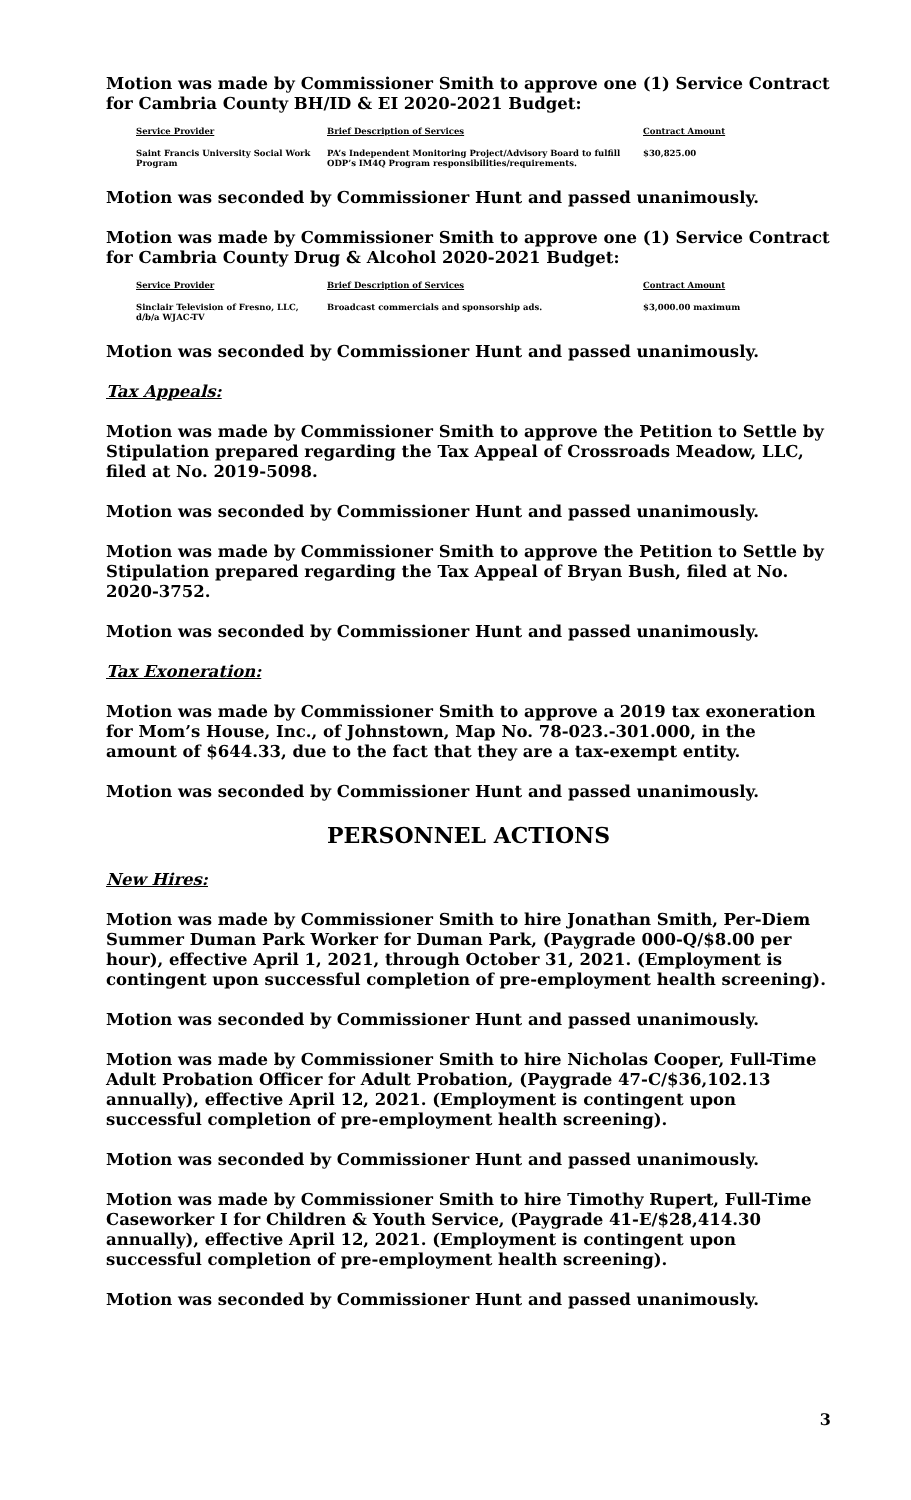Motion was made by Commissioner Smith to approve one (1) Service Contract for Cambria County BH/ID & EI 2020-2021 Budget:
| Service Provider | Brief Description of Services | Contract Amount |
| --- | --- | --- |
| Saint Francis University Social Work Program | PA’s Independent Monitoring Project/Advisory Board to fulfill ODP’s IM4Q Program responsibilities/requirements. | $30,825.00 |
Motion was seconded by Commissioner Hunt and passed unanimously.
Motion was made by Commissioner Smith to approve one (1) Service Contract for Cambria County Drug & Alcohol 2020-2021 Budget:
| Service Provider | Brief Description of Services | Contract Amount |
| --- | --- | --- |
| Sinclair Television of Fresno, LLC, d/b/a WJAC-TV | Broadcast commercials and sponsorship ads. | $3,000.00 maximum |
Motion was seconded by Commissioner Hunt and passed unanimously.
Tax Appeals:
Motion was made by Commissioner Smith to approve the Petition to Settle by Stipulation prepared regarding the Tax Appeal of Crossroads Meadow, LLC, filed at No. 2019-5098.
Motion was seconded by Commissioner Hunt and passed unanimously.
Motion was made by Commissioner Smith to approve the Petition to Settle by Stipulation prepared regarding the Tax Appeal of Bryan Bush, filed at No. 2020-3752.
Motion was seconded by Commissioner Hunt and passed unanimously.
Tax Exoneration:
Motion was made by Commissioner Smith to approve a 2019 tax exoneration for Mom’s House, Inc., of Johnstown, Map No. 78-023.-301.000, in the amount of $644.33, due to the fact that they are a tax-exempt entity.
Motion was seconded by Commissioner Hunt and passed unanimously.
PERSONNEL ACTIONS
New Hires:
Motion was made by Commissioner Smith to hire Jonathan Smith, Per-Diem Summer Duman Park Worker for Duman Park, (Paygrade 000-Q/$8.00 per hour), effective April 1, 2021, through October 31, 2021. (Employment is contingent upon successful completion of pre-employment health screening).
Motion was seconded by Commissioner Hunt and passed unanimously.
Motion was made by Commissioner Smith to hire Nicholas Cooper, Full-Time Adult Probation Officer for Adult Probation, (Paygrade 47-C/$36,102.13 annually), effective April 12, 2021. (Employment is contingent upon successful completion of pre-employment health screening).
Motion was seconded by Commissioner Hunt and passed unanimously.
Motion was made by Commissioner Smith to hire Timothy Rupert, Full-Time Caseworker I for Children & Youth Service, (Paygrade 41-E/$28,414.30 annually), effective April 12, 2021. (Employment is contingent upon successful completion of pre-employment health screening).
Motion was seconded by Commissioner Hunt and passed unanimously.
3